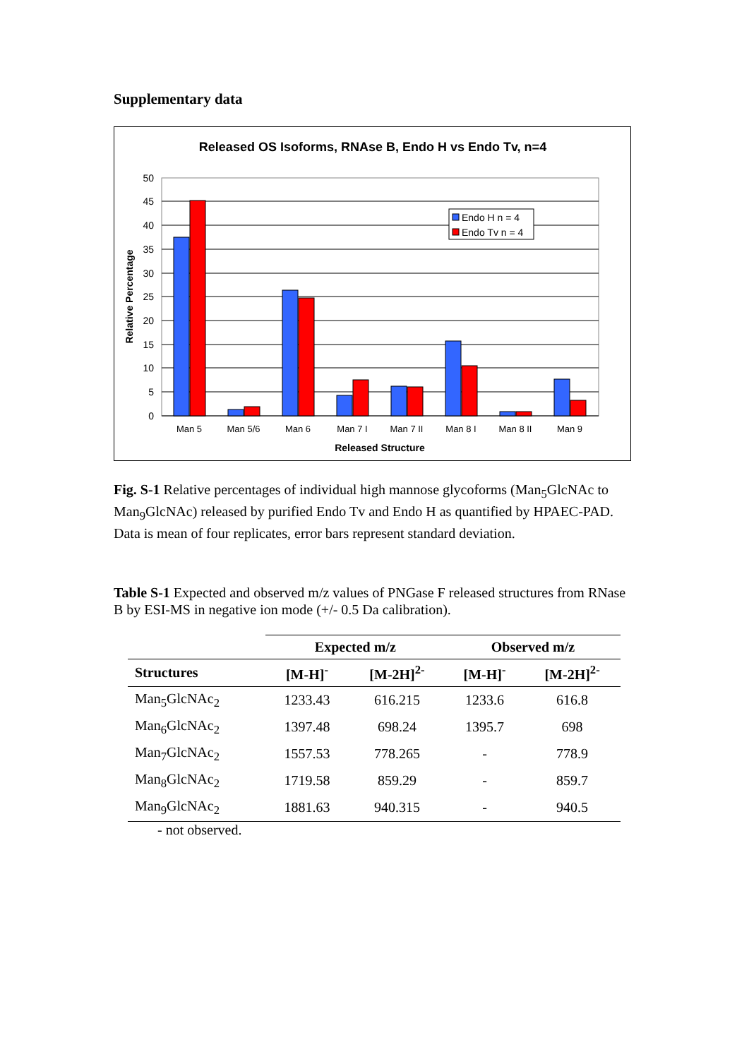Supplementary data
Released OS Isoforms, RNAse B, Endo H vs Endo Tv, n=4
50
45
40
35
30
25
20
15
10
5
0
Relative Percentage
Man 5
Man 5/6
Man 6
Man 7 I
Man 7 II
Man 8 I
Man 8 II
Man 9
Released Structure
Endo H n = 4
Endo Tv n = 4
Fig. S-1 Relative percentages of individual high mannose glycoforms (Man<sub>5</sub>GlcNAc to Man<sub>9</sub>GlcNAc) released by purified Endo Tv and Endo H as quantified by HPAEC-PAD. Data is mean of four replicates, error bars represent standard deviation.
Table S-1 Expected and observed m/z values of PNGase F released structures from RNase B by ESI-MS in negative ion mode (+/- 0.5 Da calibration).
| | Expected m/z | | Observed m/z | |
| --- | --- | --- | --- | --- |
| Structures | [M-H]<sup>-</sup> | [M-2H]<sup>2-</sup> | [M-H]<sup>-</sup> | [M-2H]<sup>2-</sup> |
| Man<sub>5</sub>GlcNAc<sub>2</sub> | 1233.43 | 616.215 | 1233.6 | 616.8 |
| Man<sub>6</sub>GlcNAc<sub>2</sub> | 1397.48 | 698.24 | 1395.7 | 698 |
| Man<sub>7</sub>GlcNAc<sub>2</sub> | 1557.53 | 778.265 | - | 778.9 |
| Man<sub>8</sub>GlcNAc<sub>2</sub> | 1719.58 | 859.29 | - | 859.7 |
| Man<sub>9</sub>GlcNAc<sub>2</sub> | 1881.63 | 940.315 | - | 940.5 |
- not observed.